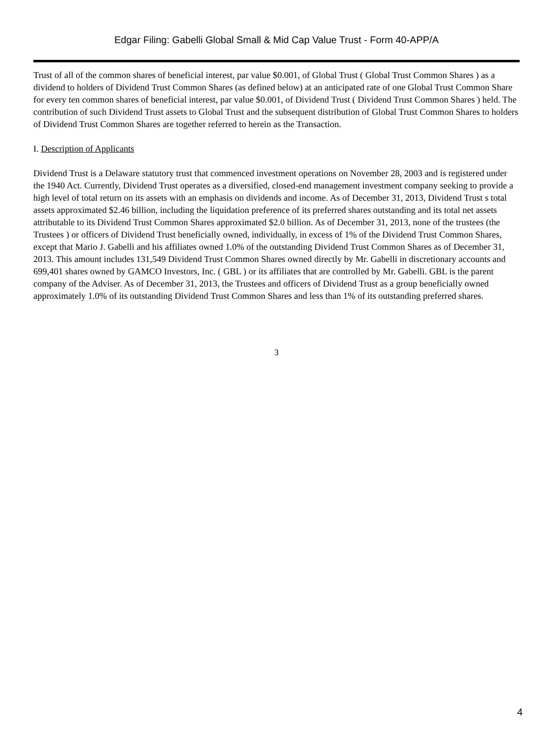Edgar Filing: Gabelli Global Small & Mid Cap Value Trust - Form 40-APP/A
Trust of all of the common shares of beneficial interest, par value $0.001, of Global Trust ( Global Trust Common Shares ) as a dividend to holders of Dividend Trust Common Shares (as defined below) at an anticipated rate of one Global Trust Common Share for every ten common shares of beneficial interest, par value $0.001, of Dividend Trust ( Dividend Trust Common Shares ) held. The contribution of such Dividend Trust assets to Global Trust and the subsequent distribution of Global Trust Common Shares to holders of Dividend Trust Common Shares are together referred to herein as the Transaction.
I. Description of Applicants
Dividend Trust is a Delaware statutory trust that commenced investment operations on November 28, 2003 and is registered under the 1940 Act. Currently, Dividend Trust operates as a diversified, closed-end management investment company seeking to provide a high level of total return on its assets with an emphasis on dividends and income. As of December 31, 2013, Dividend Trust s total assets approximated $2.46 billion, including the liquidation preference of its preferred shares outstanding and its total net assets attributable to its Dividend Trust Common Shares approximated $2.0 billion. As of December 31, 2013, none of the trustees (the Trustees ) or officers of Dividend Trust beneficially owned, individually, in excess of 1% of the Dividend Trust Common Shares, except that Mario J. Gabelli and his affiliates owned 1.0% of the outstanding Dividend Trust Common Shares as of December 31, 2013. This amount includes 131,549 Dividend Trust Common Shares owned directly by Mr. Gabelli in discretionary accounts and 699,401 shares owned by GAMCO Investors, Inc. ( GBL ) or its affiliates that are controlled by Mr. Gabelli. GBL is the parent company of the Adviser. As of December 31, 2013, the Trustees and officers of Dividend Trust as a group beneficially owned approximately 1.0% of its outstanding Dividend Trust Common Shares and less than 1% of its outstanding preferred shares.
3
4